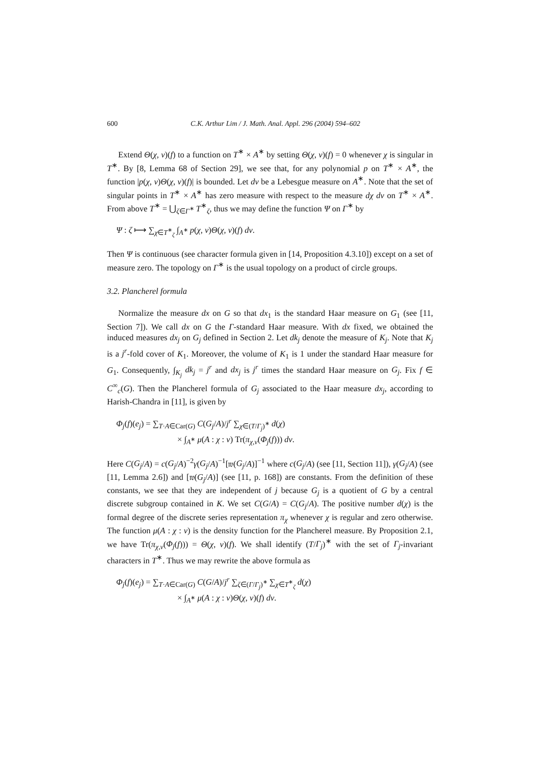600 C.K. Arthur Lim / J. Math. Anal. Appl. 296 (2004) 594–602
Extend Θ(χ, ν)(f) to a function on T<sup>∗</sup> × A<sup>∗</sup> by setting Θ(χ, ν)(f) = 0 whenever χ is singular in T<sup>∗</sup>. By [8, Lemma 68 of Section 29], we see that, for any polynomial p on T<sup>∗</sup> × A<sup>∗</sup>, the function |p(χ, ν)Θ(χ, ν)(f)| is bounded. Let dν be a Lebesgue measure on A<sup>∗</sup>. Note that the set of singular points in T<sup>∗</sup> × A<sup>∗</sup> has zero measure with respect to the measure dχ dν on T<sup>∗</sup> × A<sup>∗</sup>. From above T<sup>∗</sup> = ⋃<sub>ζ∈Γ<sup>∗</sup></sub> T<sup>∗</sup><sub>ζ</sub>, thus we may define the function Ψ on Γ<sup>∗</sup> by
Ψ : ζ ⟼ ∑<sub>χ∈T<sup>∗</sup><sub>ζ</sub></sub> ∫<sub>A<sup>∗</sup></sub> p(χ, ν)Θ(χ, ν)(f) dν.
Then Ψ is continuous (see character formula given in [14, Proposition 4.3.10]) except on a set of measure zero. The topology on Γ<sup>∗</sup> is the usual topology on a product of circle groups.
3.2. Plancherel formula
Normalize the measure dx on G so that dx<sub>1</sub> is the standard Haar measure on G<sub>1</sub> (see [11, Section 7]). We call dx on G the Γ-standard Haar measure. With dx fixed, we obtained the induced measures dx<sub>j</sub> on G<sub>j</sub> defined in Section 2. Let dk<sub>j</sub> denote the measure of K<sub>j</sub>. Note that K<sub>j</sub> is a j<sup>r</sup>-fold cover of K<sub>1</sub>. Moreover, the volume of K<sub>1</sub> is 1 under the standard Haar measure for G<sub>1</sub>. Consequently, ∫<sub>K<sub>j</sub></sub> dk<sub>j</sub> = j<sup>r</sup> and dx<sub>j</sub> is j<sup>r</sup> times the standard Haar measure on G<sub>j</sub>. Fix f ∈ C<sup>∞</sup><sub>c</sub>(G). Then the Plancherel formula of G<sub>j</sub> associated to the Haar measure dx<sub>j</sub>, according to Harish-Chandra in [11], is given by
Φ<sub>j</sub>(f)(e<sub>j</sub>) = ∑<sub>T·A∈Car(G)</sub> C(G<sub>j</sub>/A)/j<sup>r</sup> ∑<sub>χ∈(T/Γ<sub>j</sub>)<sup>∗</sup></sub> d(χ)
× ∫<sub>A<sup>∗</sup></sub> μ(A : χ : ν) Tr(π<sub>χ,ν</sub>(Φ<sub>j</sub>(f))) dν.
Here C(G<sub>j</sub>/A) = c(G<sub>j</sub>/A)<sup>−2</sup>γ(G<sub>j</sub>/A)<sup>−1</sup>[𝔴(G<sub>j</sub>/A)]<sup>−1</sup> where c(G<sub>j</sub>/A) (see [11, Section 11]), γ(G<sub>j</sub>/A) (see [11, Lemma 2.6]) and [𝔴(G<sub>j</sub>/A)] (see [11, p. 168]) are constants. From the definition of these constants, we see that they are independent of j because G<sub>j</sub> is a quotient of G by a central discrete subgroup contained in K. We set C(G/A) = C(G<sub>j</sub>/A). The positive number d(χ) is the formal degree of the discrete series representation π<sub>χ</sub> whenever χ is regular and zero otherwise. The function μ(A : χ : ν) is the density function for the Plancherel measure. By Proposition 2.1, we have Tr(π<sub>χ,ν</sub>(Φ<sub>j</sub>(f))) = Θ(χ, ν)(f). We shall identify (T/Γ<sub>j</sub>)<sup>∗</sup> with the set of Γ<sub>j</sub>-invariant characters in T<sup>∗</sup>. Thus we may rewrite the above formula as
Φ<sub>j</sub>(f)(e<sub>j</sub>) = ∑<sub>T·A∈Car(G)</sub> C(G/A)/j<sup>r</sup> ∑<sub>ζ∈(Γ/Γ<sub>j</sub>)<sup>∗</sup></sub> ∑<sub>χ∈T<sup>∗</sup><sub>ζ</sub></sub> d(χ)
× ∫<sub>A<sup>∗</sup></sub> μ(A : χ : ν)Θ(χ, ν)(f) dν.